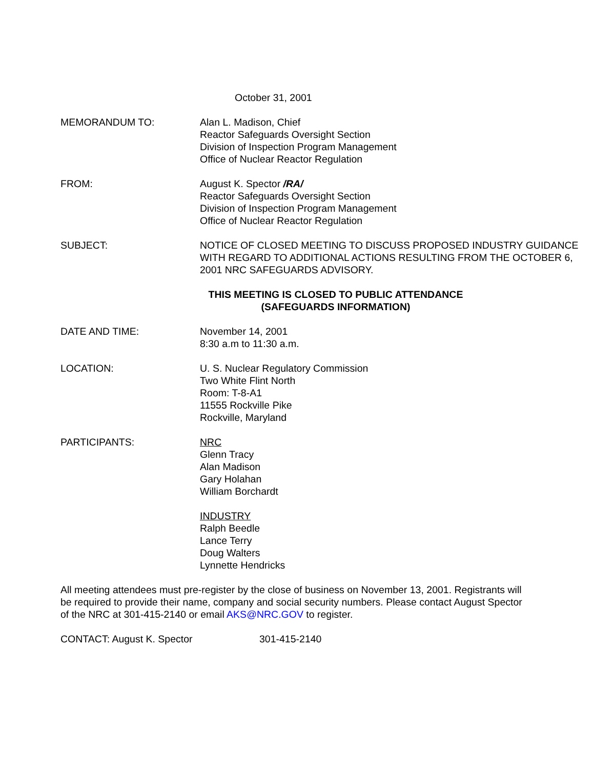October 31, 2001
MEMORANDUM TO: Alan L. Madison, Chief
Reactor Safeguards Oversight Section
Division of Inspection Program Management
Office of Nuclear Reactor Regulation
FROM: August K. Spector /RA/
Reactor Safeguards Oversight Section
Division of Inspection Program Management
Office of Nuclear Reactor Regulation
SUBJECT: NOTICE OF CLOSED MEETING TO DISCUSS PROPOSED INDUSTRY GUIDANCE WITH REGARD TO ADDITIONAL ACTIONS RESULTING FROM THE OCTOBER 6, 2001 NRC SAFEGUARDS ADVISORY.
THIS MEETING IS CLOSED TO PUBLIC ATTENDANCE
(SAFEGUARDS INFORMATION)
DATE AND TIME: November 14, 2001
8:30 a.m to 11:30 a.m.
LOCATION: U. S. Nuclear Regulatory Commission
Two White Flint North
Room: T-8-A1
11555 Rockville Pike
Rockville, Maryland
PARTICIPANTS: NRC
Glenn Tracy
Alan Madison
Gary Holahan
William Borchardt
INDUSTRY
Ralph Beedle
Lance Terry
Doug Walters
Lynnette Hendricks
All meeting attendees must pre-register by the close of business on November 13, 2001. Registrants will be required to provide their name, company and social security numbers. Please contact August Spector of the NRC at 301-415-2140 or email AKS@NRC.GOV to register.
CONTACT: August K. Spector 301-415-2140